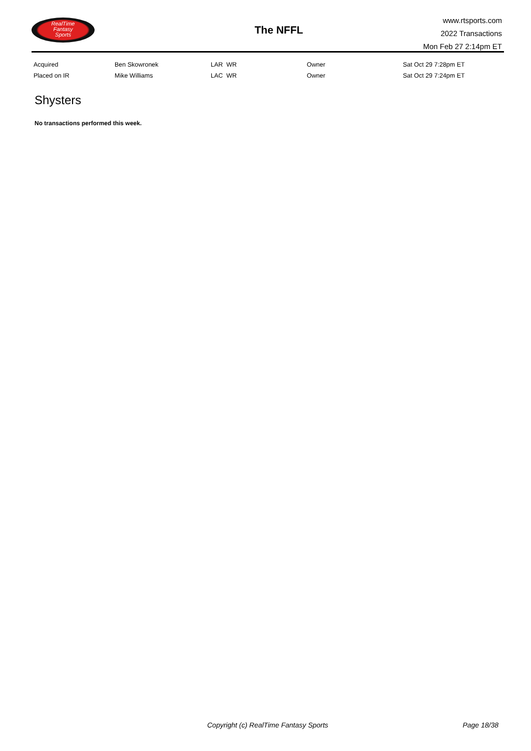RealTime
Fantasy
Sports
The NFFL
www.rtsports.com
2022 Transactions
Mon Feb 27 2:14pm ET
| Acquired | Ben Skowronek | LAR WR | Owner | Sat Oct 29 7:28pm ET |
| Placed on IR | Mike Williams | LAC WR | Owner | Sat Oct 29 7:24pm ET |
Shysters
No transactions performed this week.
Copyright (c) RealTime Fantasy Sports Page 18/38